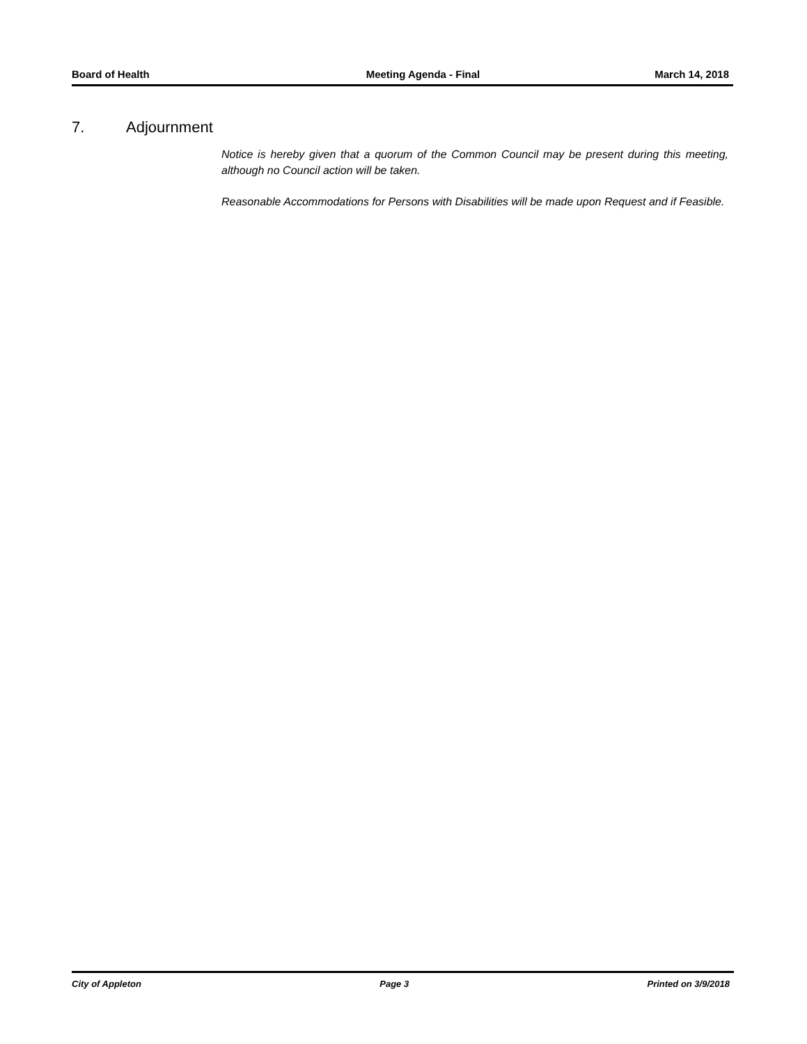Board of Health Meeting Agenda - Final March 14, 2018
7. Adjournment
Notice is hereby given that a quorum of the Common Council may be present during this meeting, although no Council action will be taken.
Reasonable Accommodations for Persons with Disabilities will be made upon Request and if Feasible.
City of Appleton Page 3 Printed on 3/9/2018